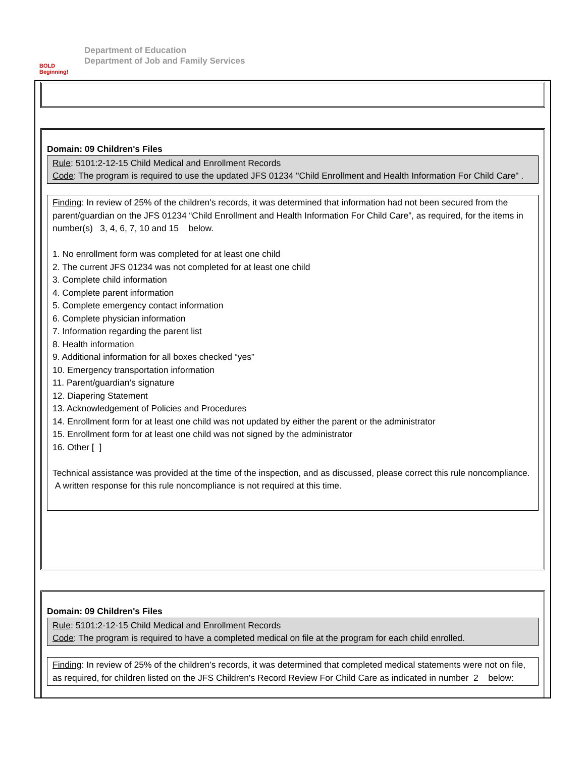BOLD Beginning!
Department of Education
Department of Job and Family Services
Domain: 09 Children's Files
Rule: 5101:2-12-15 Child Medical and Enrollment Records
Code: The program is required to use the updated JFS 01234 "Child Enrollment and Health Information For Child Care" .
Finding: In review of 25% of the children's records, it was determined that information had not been secured from the parent/guardian on the JFS 01234 “Child Enrollment and Health Information For Child Care”, as required, for the items in number(s) 3, 4, 6, 7, 10 and 15 below.
1. No enrollment form was completed for at least one child
2. The current JFS 01234 was not completed for at least one child
3. Complete child information
4. Complete parent information
5. Complete emergency contact information
6. Complete physician information
7. Information regarding the parent list
8. Health information
9. Additional information for all boxes checked “yes”
10. Emergency transportation information
11. Parent/guardian’s signature
12. Diapering Statement
13. Acknowledgement of Policies and Procedures
14. Enrollment form for at least one child was not updated by either the parent or the administrator
15. Enrollment form for at least one child was not signed by the administrator
16. Other [ ]
Technical assistance was provided at the time of the inspection, and as discussed, please correct this rule noncompliance. A written response for this rule noncompliance is not required at this time.
Domain: 09 Children's Files
Rule: 5101:2-12-15 Child Medical and Enrollment Records
Code: The program is required to have a completed medical on file at the program for each child enrolled.
Finding: In review of 25% of the children's records, it was determined that completed medical statements were not on file, as required, for children listed on the JFS Children's Record Review For Child Care as indicated in number 2 below: